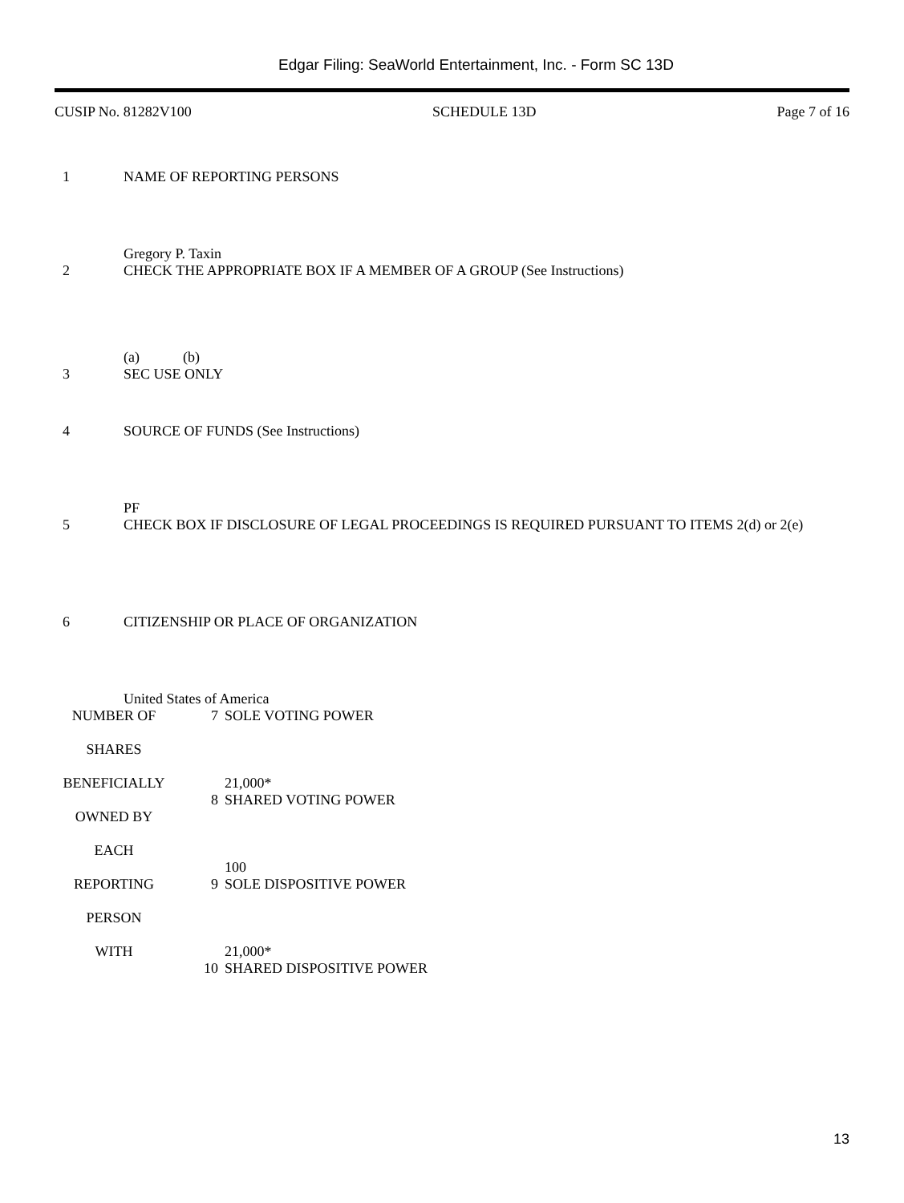Edgar Filing: SeaWorld Entertainment, Inc. - Form SC 13D
CUSIP No. 81282V100 SCHEDULE 13D Page 7 of 16
1 NAME OF REPORTING PERSONS
Gregory P. Taxin
2 CHECK THE APPROPRIATE BOX IF A MEMBER OF A GROUP (See Instructions)
(a) (b)
3 SEC USE ONLY
4 SOURCE OF FUNDS (See Instructions)
PF
5 CHECK BOX IF DISCLOSURE OF LEGAL PROCEEDINGS IS REQUIRED PURSUANT TO ITEMS 2(d) or 2(e)
6 CITIZENSHIP OR PLACE OF ORGANIZATION
United States of America
| NUMBER OF SHARES BENEFICIALLY OWNED BY EACH REPORTING PERSON WITH | / 7 / SOLE VOTING POWER 21,000* / / 8 / SHARED VOTING POWER 100 / / 9 / SOLE DISPOSITIVE POWER 21,000* / / 10 / SHARED DISPOSITIVE POWER / |
13